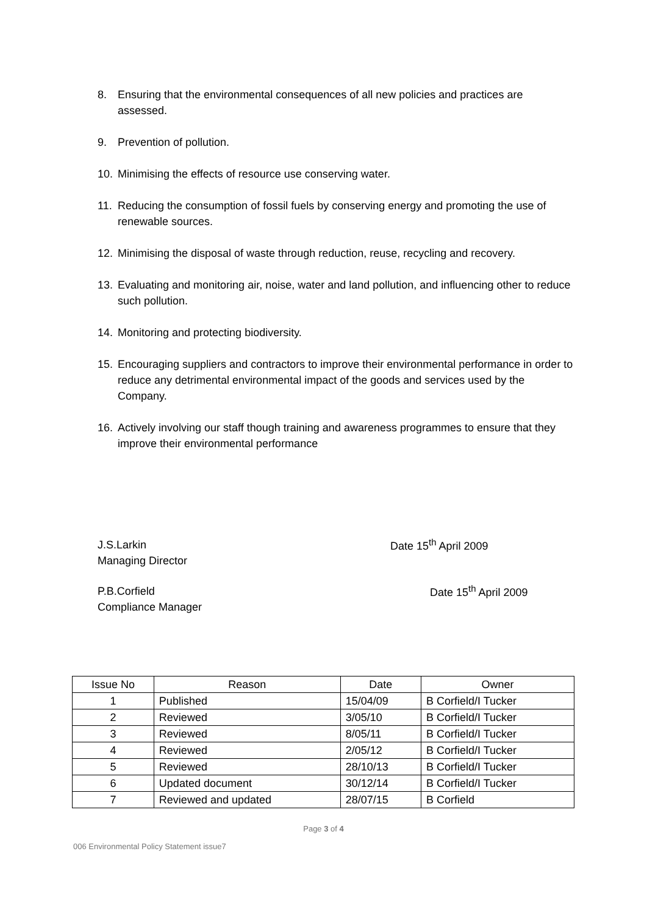8. Ensuring that the environmental consequences of all new policies and practices are assessed.
9. Prevention of pollution.
10. Minimising the effects of resource use conserving water.
11. Reducing the consumption of fossil fuels by conserving energy and promoting the use of renewable sources.
12. Minimising the disposal of waste through reduction, reuse, recycling and recovery.
13. Evaluating and monitoring air, noise, water and land pollution, and influencing other to reduce such pollution.
14. Monitoring and protecting biodiversity.
15. Encouraging suppliers and contractors to improve their environmental performance in order to reduce any detrimental environmental impact of the goods and services used by the Company.
16. Actively involving our staff though training and awareness programmes to ensure that they improve their environmental performance
J.S.Larkin
Managing Director
Date 15<sup>th</sup> April 2009
P.B.Corfield
Compliance Manager
Date 15<sup>th</sup> April 2009
| Issue No | Reason | Date | Owner |
| --- | --- | --- | --- |
| 1 | Published | 15/04/09 | B Corfield/I Tucker |
| 2 | Reviewed | 3/05/10 | B Corfield/I Tucker |
| 3 | Reviewed | 8/05/11 | B Corfield/I Tucker |
| 4 | Reviewed | 2/05/12 | B Corfield/I Tucker |
| 5 | Reviewed | 28/10/13 | B Corfield/I Tucker |
| 6 | Updated document | 30/12/14 | B Corfield/I Tucker |
| 7 | Reviewed and updated | 28/07/15 | B Corfield |
Page 3 of 4
006 Environmental Policy Statement issue7